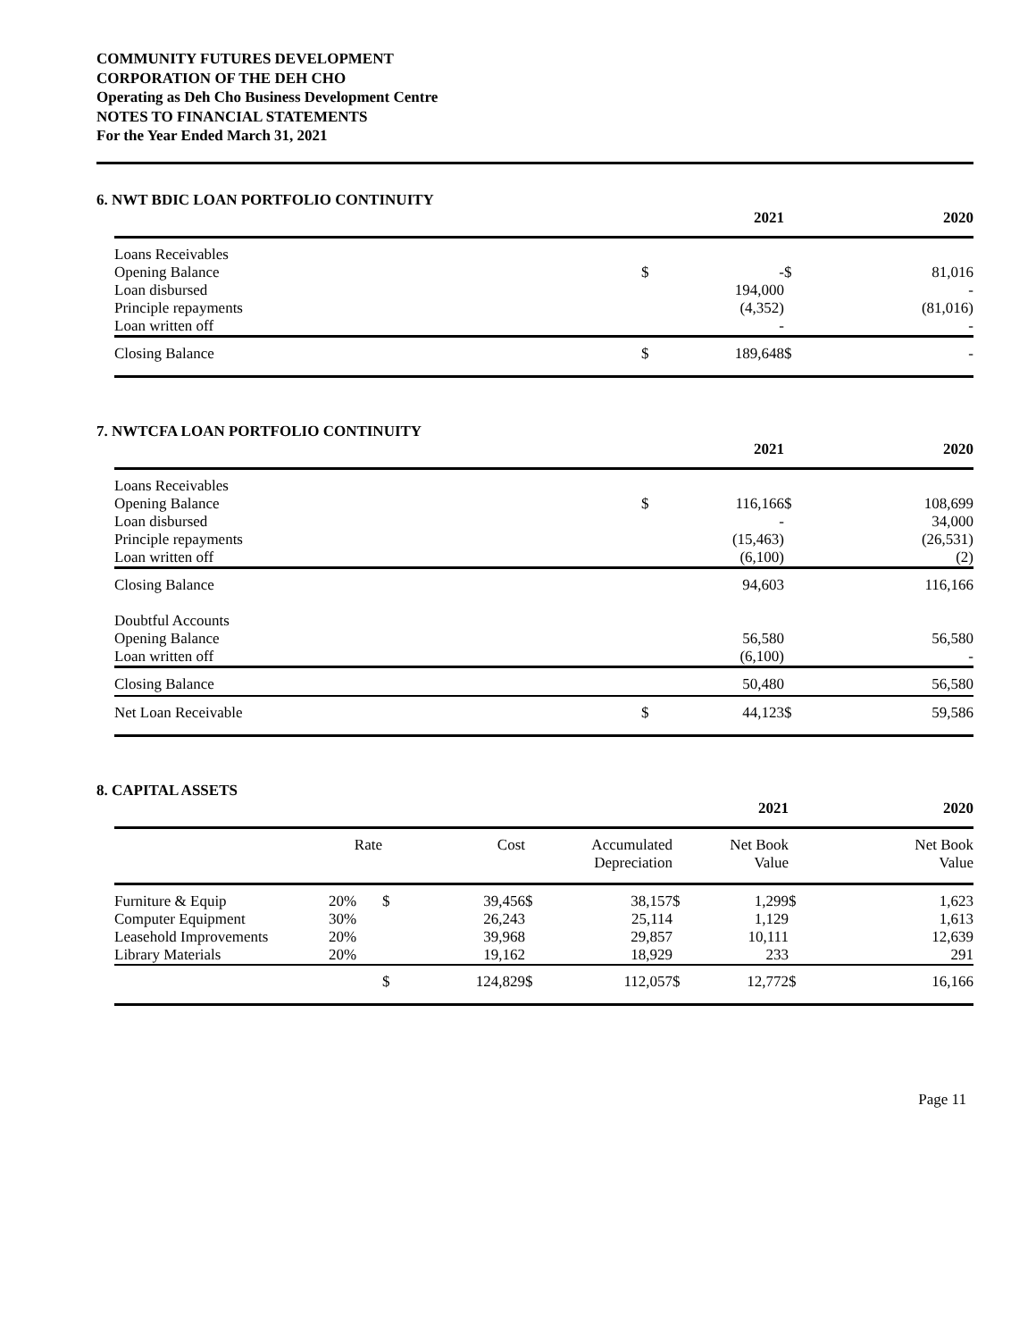COMMUNITY FUTURES DEVELOPMENT
CORPORATION OF THE DEH CHO
Operating as Deh Cho Business Development Centre
NOTES TO FINANCIAL STATEMENTS
For the Year Ended March 31, 2021
6. NWT BDIC LOAN PORTFOLIO CONTINUITY
| | | 2021 | | 2020 |
| --- | --- | --- | --- | --- |
| Loans Receivables Opening Balance Loan disbursed Principle repayments Loan written off | $ | - 194,000 (4,352) - | $ | 81,016 - (81,016) - |
| Closing Balance | $ | 189,648 | $ | - |
7. NWTCFA LOAN PORTFOLIO CONTINUITY
| | | 2021 | | 2020 |
| --- | --- | --- | --- | --- |
| Loans Receivables Opening Balance Loan disbursed Principle repayments Loan written off | $ | 116,166 - (15,463) (6,100) | $ | 108,699 34,000 (26,531) (2) |
| Closing Balance Doubtful Accounts Opening Balance Loan written off | | 94,603 56,580 (6,100) | | 116,166 56,580 - |
| Closing Balance | | 50,480 | | 56,580 |
| Net Loan Receivable | $ | 44,123 | $ | 59,586 |
8. CAPITAL ASSETS
| | | | | | | | 2021 | | 2020 |
| --- | --- | --- | --- | --- | --- | --- | --- | --- | --- |
| | Rate | | Cost | | Accumulated Depreciation | | Net Book Value | | Net Book Value |
| Furniture & Equip Computer Equipment Leasehold Improvements Library Materials | 20% 30% 20% 20% | $ | 39,456 26,243 39,968 19,162 | $ | 38,157 25,114 29,857 18,929 | $ | 1,299 1,129 10,111 233 | $ | 1,623 1,613 12,639 291 |
| | | $ | 124,829 | $ | 112,057 | $ | 12,772 | $ | 16,166 |
Page 11